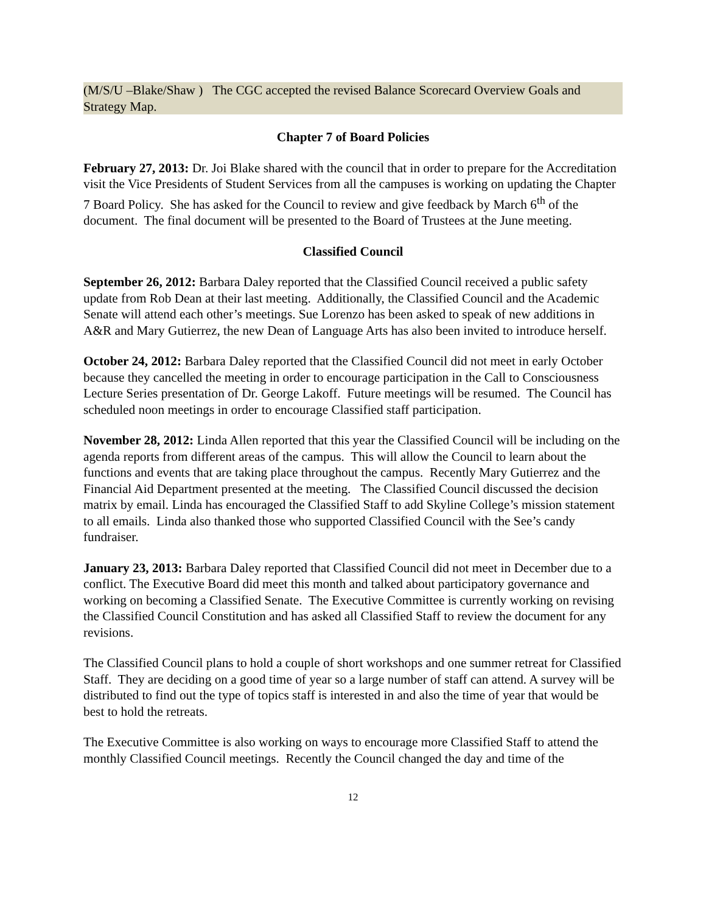(M/S/U –Blake/Shaw ) The CGC accepted the revised Balance Scorecard Overview Goals and Strategy Map.
Chapter 7 of Board Policies
February 27, 2013: Dr. Joi Blake shared with the council that in order to prepare for the Accreditation visit the Vice Presidents of Student Services from all the campuses is working on updating the Chapter 7 Board Policy. She has asked for the Council to review and give feedback by March 6<sup>th</sup> of the document. The final document will be presented to the Board of Trustees at the June meeting.
Classified Council
September 26, 2012: Barbara Daley reported that the Classified Council received a public safety update from Rob Dean at their last meeting. Additionally, the Classified Council and the Academic Senate will attend each other’s meetings. Sue Lorenzo has been asked to speak of new additions in A&R and Mary Gutierrez, the new Dean of Language Arts has also been invited to introduce herself.
October 24, 2012: Barbara Daley reported that the Classified Council did not meet in early October because they cancelled the meeting in order to encourage participation in the Call to Consciousness Lecture Series presentation of Dr. George Lakoff. Future meetings will be resumed. The Council has scheduled noon meetings in order to encourage Classified staff participation.
November 28, 2012: Linda Allen reported that this year the Classified Council will be including on the agenda reports from different areas of the campus. This will allow the Council to learn about the functions and events that are taking place throughout the campus. Recently Mary Gutierrez and the Financial Aid Department presented at the meeting. The Classified Council discussed the decision matrix by email. Linda has encouraged the Classified Staff to add Skyline College’s mission statement to all emails. Linda also thanked those who supported Classified Council with the See’s candy fundraiser.
January 23, 2013: Barbara Daley reported that Classified Council did not meet in December due to a conflict. The Executive Board did meet this month and talked about participatory governance and working on becoming a Classified Senate. The Executive Committee is currently working on revising the Classified Council Constitution and has asked all Classified Staff to review the document for any revisions.
The Classified Council plans to hold a couple of short workshops and one summer retreat for Classified Staff. They are deciding on a good time of year so a large number of staff can attend. A survey will be distributed to find out the type of topics staff is interested in and also the time of year that would be best to hold the retreats.
The Executive Committee is also working on ways to encourage more Classified Staff to attend the monthly Classified Council meetings. Recently the Council changed the day and time of the
12